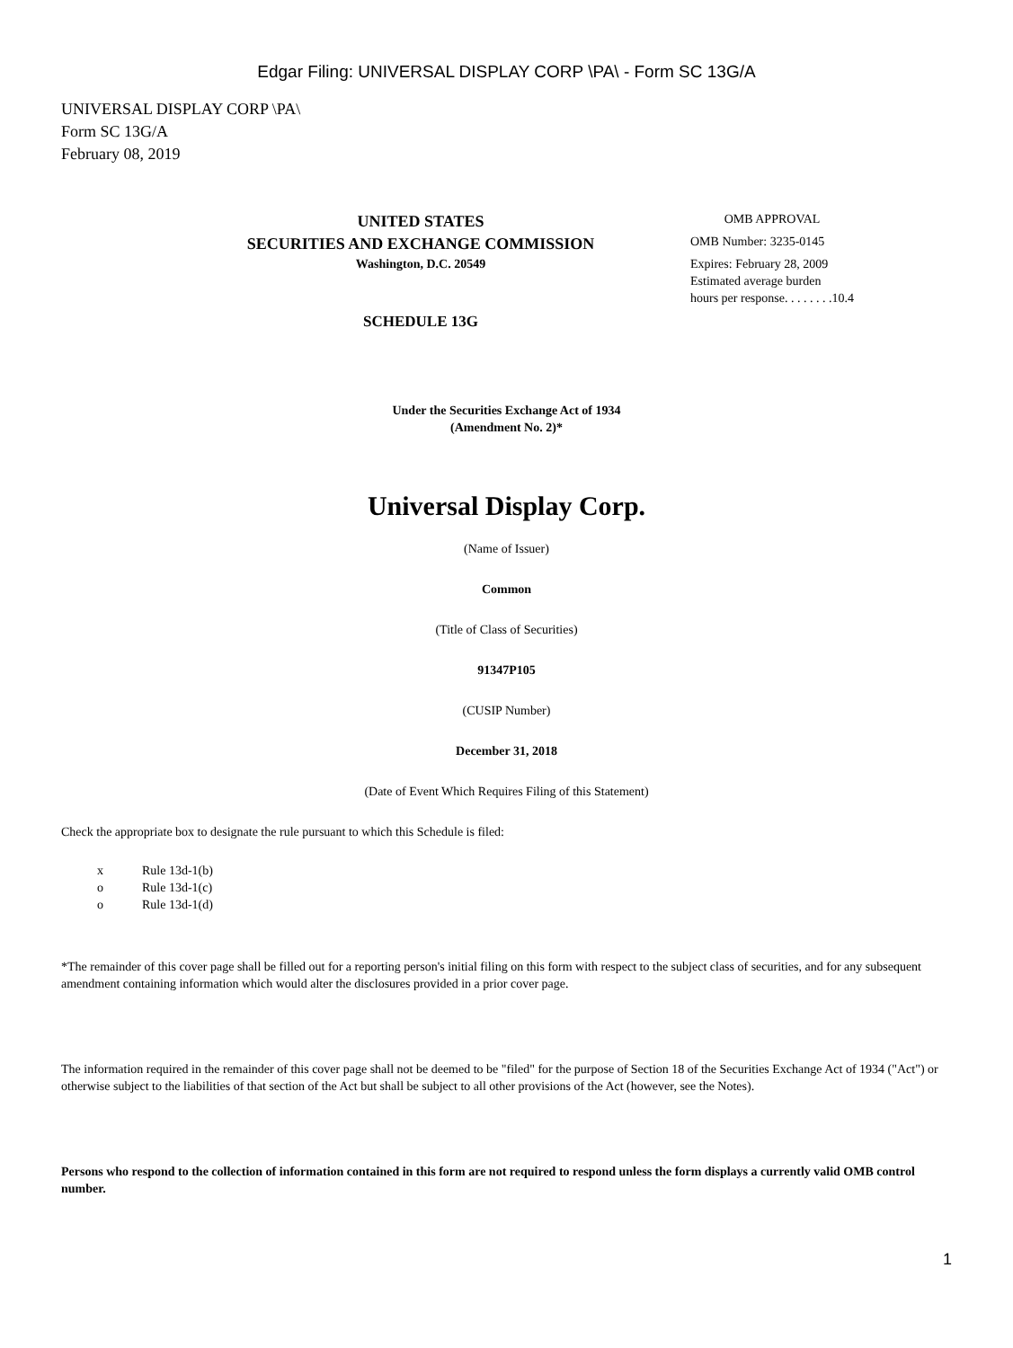Edgar Filing: UNIVERSAL DISPLAY CORP \PA\ - Form SC 13G/A
UNIVERSAL DISPLAY CORP \PA\
Form SC 13G/A
February 08, 2019
UNITED STATES
SECURITIES AND EXCHANGE COMMISSION
Washington, D.C. 20549
SCHEDULE 13G
OMB APPROVAL
OMB Number: 3235-0145
Expires: February 28, 2009
Estimated average burden
hours per response. . . . . . . .10.4
Under the Securities Exchange Act of 1934
(Amendment No. 2)*
Universal Display Corp.
(Name of Issuer)
Common
(Title of Class of Securities)
91347P105
(CUSIP Number)
December 31, 2018
(Date of Event Which Requires Filing of this Statement)
Check the appropriate box to designate the rule pursuant to which this Schedule is filed:
x Rule 13d-1(b)
o Rule 13d-1(c)
o Rule 13d-1(d)
*The remainder of this cover page shall be filled out for a reporting person's initial filing on this form with respect to the subject class of securities, and for any subsequent amendment containing information which would alter the disclosures provided in a prior cover page.
The information required in the remainder of this cover page shall not be deemed to be "filed" for the purpose of Section 18 of the Securities Exchange Act of 1934 ("Act") or otherwise subject to the liabilities of that section of the Act but shall be subject to all other provisions of the Act (however, see the Notes).
Persons who respond to the collection of information contained in this form are not required to respond unless the form displays a currently valid OMB control number.
1